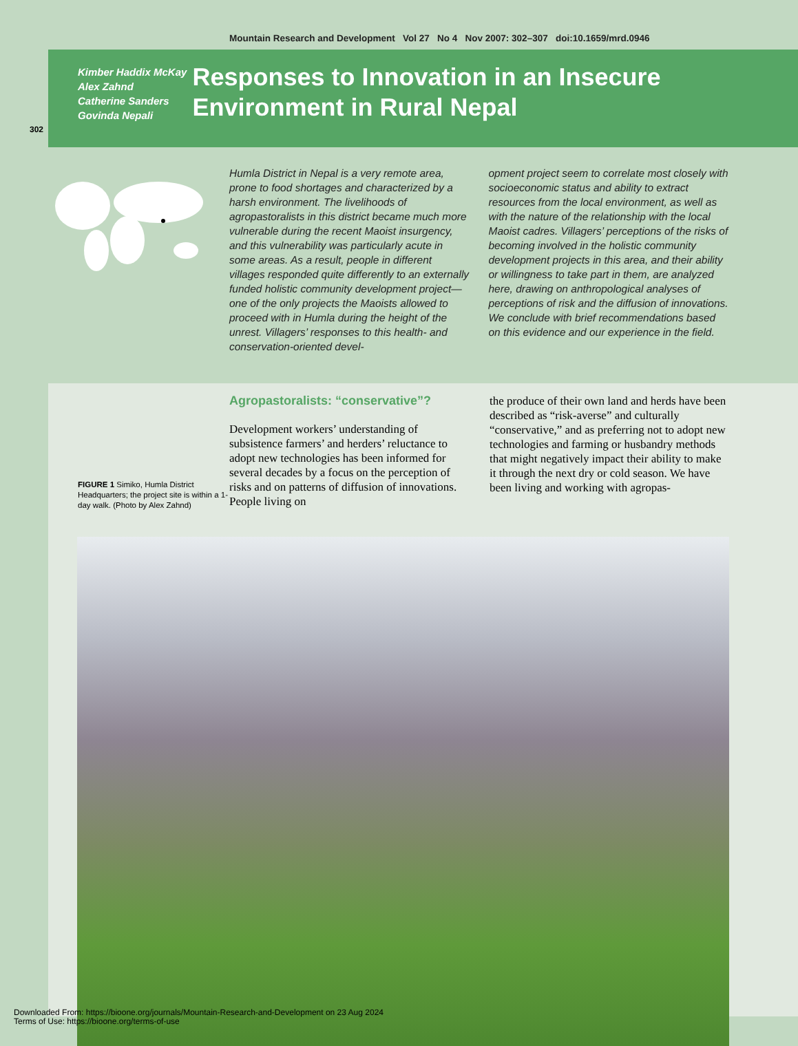Mountain Research and Development Vol 27 No 4 Nov 2007: 302–307 doi:10.1659/mrd.0946
Kimber Haddix McKay
Alex Zahnd
Catherine Sanders
Govinda Nepali
Responses to Innovation in an Insecure Environment in Rural Nepal
302
Humla District in Nepal is a very remote area, prone to food shortages and characterized by a harsh environment. The livelihoods of agropastoralists in this district became much more vulnerable during the recent Maoist insurgency, and this vulnerability was particularly acute in some areas. As a result, people in different villages responded quite differently to an externally funded holistic community development project—one of the only projects the Maoists allowed to proceed with in Humla during the height of the unrest. Villagers’ responses to this health- and conservation-oriented devel-
opment project seem to correlate most closely with socioeconomic status and ability to extract resources from the local environment, as well as with the nature of the relationship with the local Maoist cadres. Villagers’ perceptions of the risks of becoming involved in the holistic community development projects in this area, and their ability or willingness to take part in them, are analyzed here, drawing on anthropological analyses of perceptions of risk and the diffusion of innovations. We conclude with brief recommendations based on this evidence and our experience in the field.
FIGURE 1 Simiko, Humla District Headquarters; the project site is within a 1-day walk. (Photo by Alex Zahnd)
Agropastoralists: “conservative”?
Development workers’ understanding of subsistence farmers’ and herders’ reluctance to adopt new technologies has been informed for several decades by a focus on the perception of risks and on patterns of diffusion of innovations. People living on
the produce of their own land and herds have been described as “risk-averse” and culturally “conservative,” and as preferring not to adopt new technologies and farming or husbandry methods that might negatively impact their ability to make it through the next dry or cold season. We have been living and working with agropas-
Downloaded From: https://bioone.org/journals/Mountain-Research-and-Development on 23 Aug 2024
Terms of Use: https://bioone.org/terms-of-use